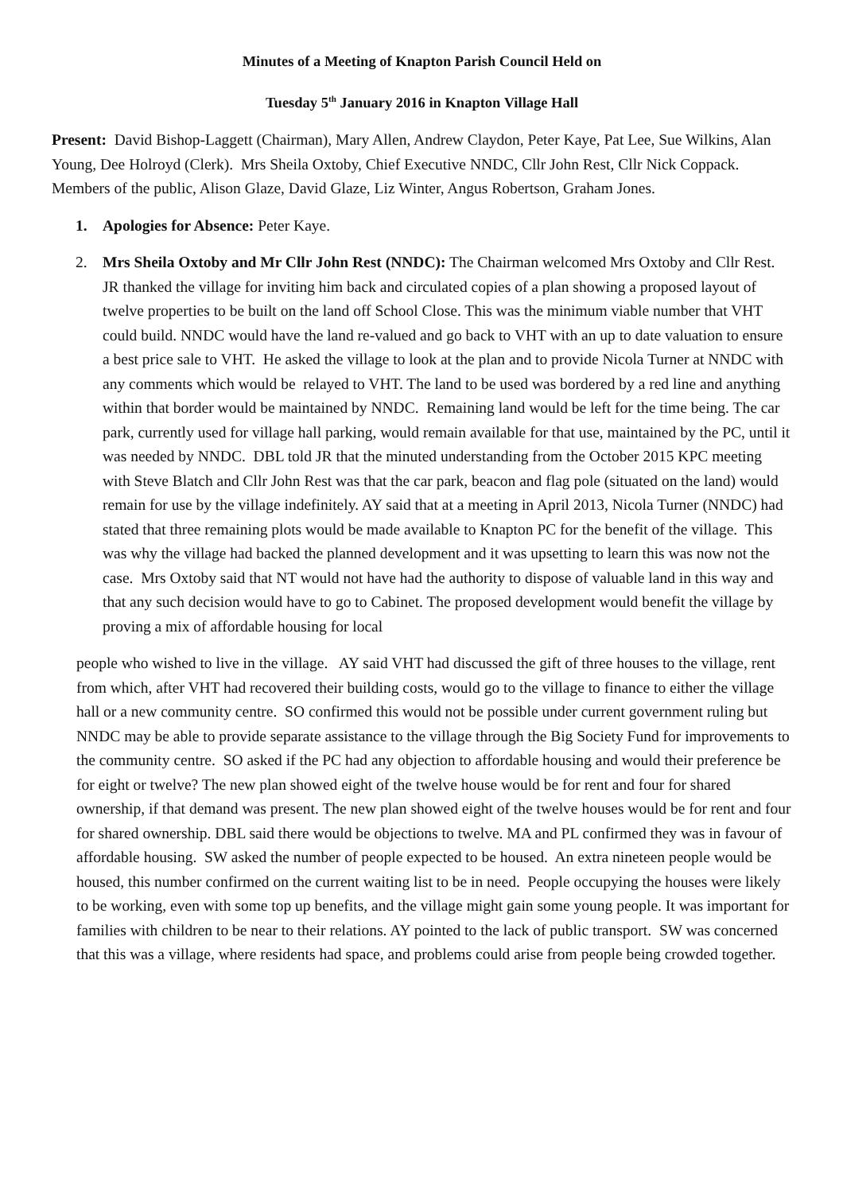Minutes of a Meeting of Knapton Parish Council Held on
Tuesday 5<sup>th</sup> January 2016 in Knapton Village Hall
Present: David Bishop-Laggett (Chairman), Mary Allen, Andrew Claydon, Peter Kaye, Pat Lee, Sue Wilkins, Alan Young, Dee Holroyd (Clerk). Mrs Sheila Oxtoby, Chief Executive NNDC, Cllr John Rest, Cllr Nick Coppack. Members of the public, Alison Glaze, David Glaze, Liz Winter, Angus Robertson, Graham Jones.
1. Apologies for Absence: Peter Kaye.
2. Mrs Sheila Oxtoby and Mr Cllr John Rest (NNDC): The Chairman welcomed Mrs Oxtoby and Cllr Rest. JR thanked the village for inviting him back and circulated copies of a plan showing a proposed layout of twelve properties to be built on the land off School Close. This was the minimum viable number that VHT could build. NNDC would have the land re-valued and go back to VHT with an up to date valuation to ensure a best price sale to VHT. He asked the village to look at the plan and to provide Nicola Turner at NNDC with any comments which would be relayed to VHT. The land to be used was bordered by a red line and anything within that border would be maintained by NNDC. Remaining land would be left for the time being. The car park, currently used for village hall parking, would remain available for that use, maintained by the PC, until it was needed by NNDC. DBL told JR that the minuted understanding from the October 2015 KPC meeting with Steve Blatch and Cllr John Rest was that the car park, beacon and flag pole (situated on the land) would remain for use by the village indefinitely. AY said that at a meeting in April 2013, Nicola Turner (NNDC) had stated that three remaining plots would be made available to Knapton PC for the benefit of the village. This was why the village had backed the planned development and it was upsetting to learn this was now not the case. Mrs Oxtoby said that NT would not have had the authority to dispose of valuable land in this way and that any such decision would have to go to Cabinet. The proposed development would benefit the village by proving a mix of affordable housing for local
people who wished to live in the village. AY said VHT had discussed the gift of three houses to the village, rent from which, after VHT had recovered their building costs, would go to the village to finance to either the village hall or a new community centre. SO confirmed this would not be possible under current government ruling but NNDC may be able to provide separate assistance to the village through the Big Society Fund for improvements to the community centre. SO asked if the PC had any objection to affordable housing and would their preference be for eight or twelve? The new plan showed eight of the twelve house would be for rent and four for shared ownership, if that demand was present. The new plan showed eight of the twelve houses would be for rent and four for shared ownership. DBL said there would be objections to twelve. MA and PL confirmed they was in favour of affordable housing. SW asked the number of people expected to be housed. An extra nineteen people would be housed, this number confirmed on the current waiting list to be in need. People occupying the houses were likely to be working, even with some top up benefits, and the village might gain some young people. It was important for families with children to be near to their relations. AY pointed to the lack of public transport. SW was concerned that this was a village, where residents had space, and problems could arise from people being crowded together.